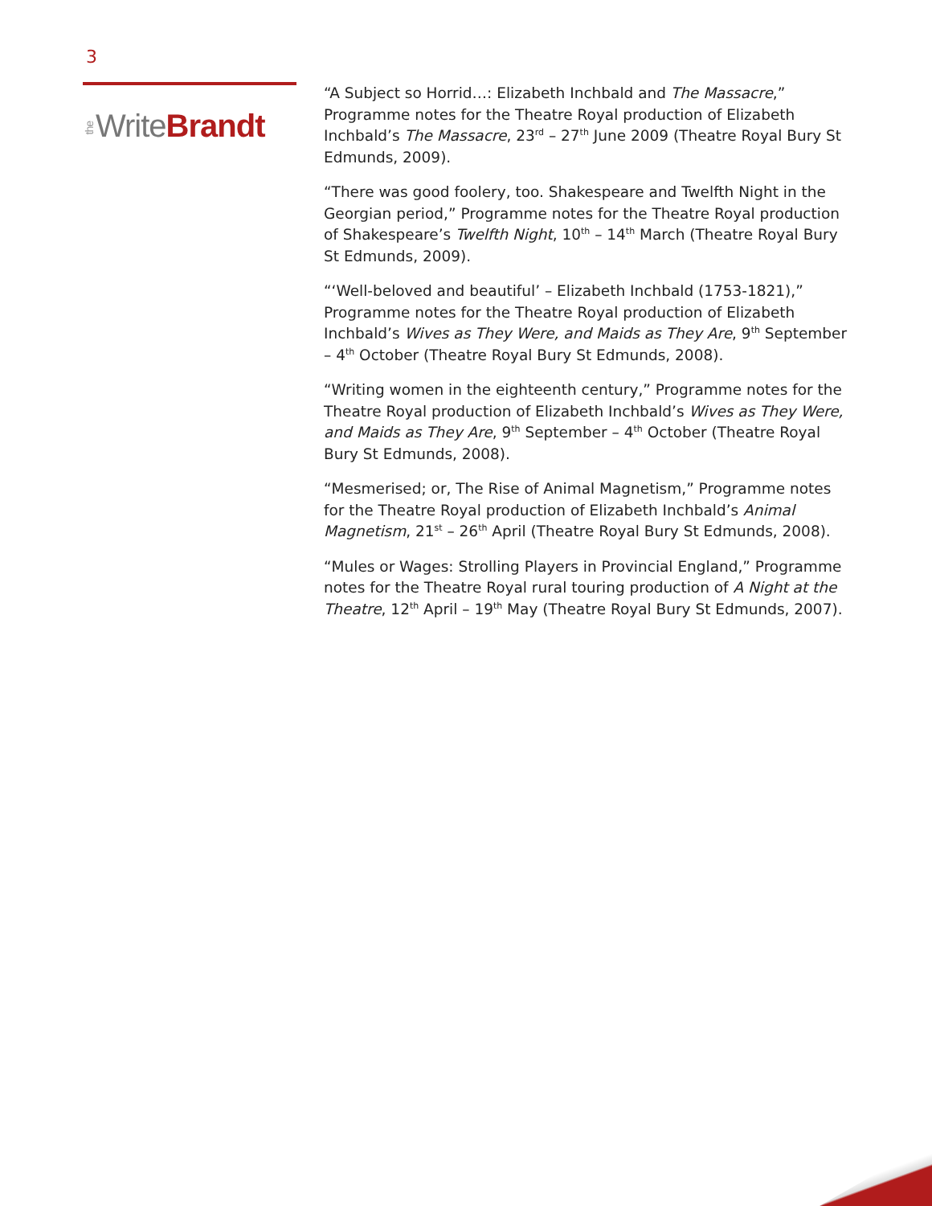3
the WriteBrandt
“A Subject so Horrid…: Elizabeth Inchbald and The Massacre,” Programme notes for the Theatre Royal production of Elizabeth Inchbald’s The Massacre, 23<sup>rd</sup> – 27<sup>th</sup> June 2009 (Theatre Royal Bury St Edmunds, 2009).
“There was good foolery, too. Shakespeare and Twelfth Night in the Georgian period,” Programme notes for the Theatre Royal production of Shakespeare’s Twelfth Night, 10<sup>th</sup> – 14<sup>th</sup> March (Theatre Royal Bury St Edmunds, 2009).
“‘Well-beloved and beautiful’ – Elizabeth Inchbald (1753-1821),” Programme notes for the Theatre Royal production of Elizabeth Inchbald’s Wives as They Were, and Maids as They Are, 9<sup>th</sup> September – 4<sup>th</sup> October (Theatre Royal Bury St Edmunds, 2008).
“Writing women in the eighteenth century,” Programme notes for the Theatre Royal production of Elizabeth Inchbald’s Wives as They Were, and Maids as They Are, 9<sup>th</sup> September – 4<sup>th</sup> October (Theatre Royal Bury St Edmunds, 2008).
“Mesmerised; or, The Rise of Animal Magnetism,” Programme notes for the Theatre Royal production of Elizabeth Inchbald’s Animal Magnetism, 21<sup>st</sup> – 26<sup>th</sup> April (Theatre Royal Bury St Edmunds, 2008).
“Mules or Wages: Strolling Players in Provincial England,” Programme notes for the Theatre Royal rural touring production of A Night at the Theatre, 12<sup>th</sup> April – 19<sup>th</sup> May (Theatre Royal Bury St Edmunds, 2007).